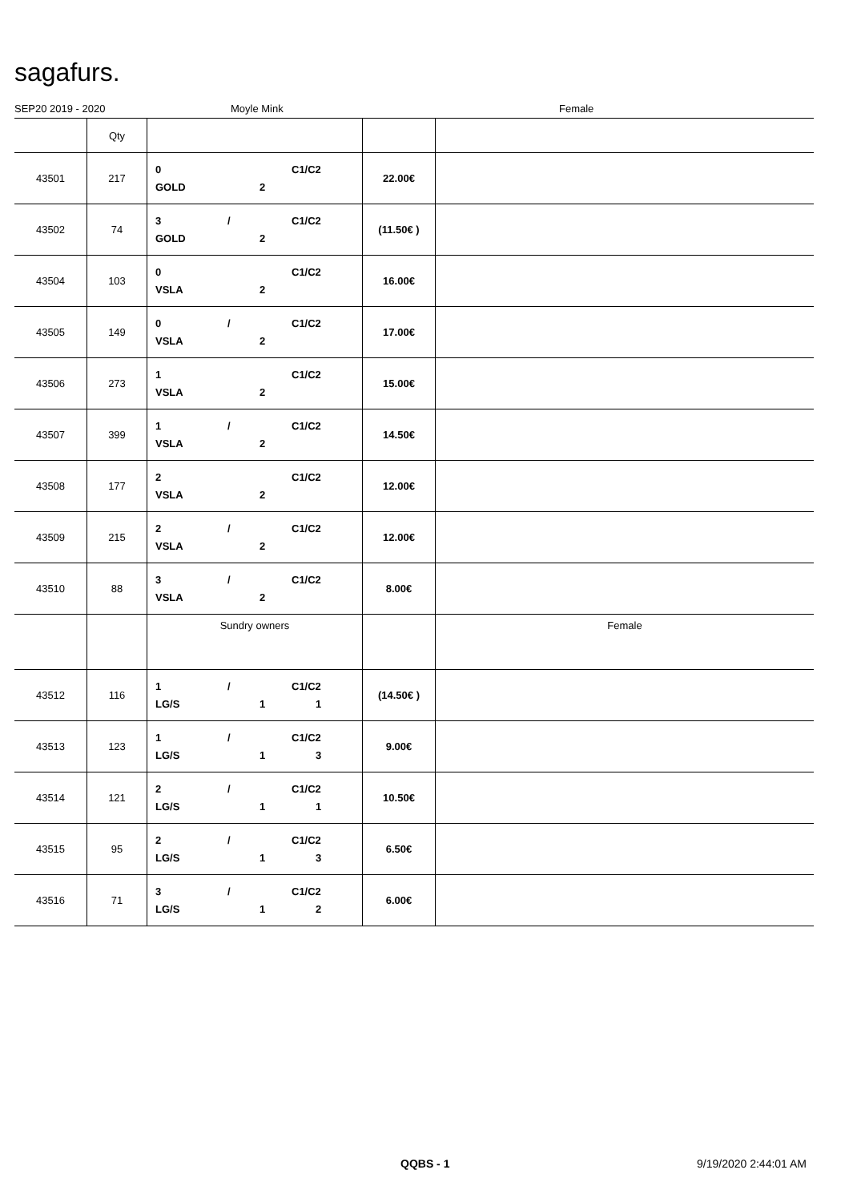sagafurs.
SEP20 2019 - 2020 Moyle Mink Female
| | Qty | | | |
| --- | --- | --- | --- | --- |
| 43501 | 217 | 0 C1/C2 GOLD 2 | 22.00€ | |
| 43502 | 74 | 3 / C1/C2 GOLD 2 | (11.50€ ) | |
| 43504 | 103 | 0 C1/C2 VSLA 2 | 16.00€ | |
| 43505 | 149 | 0 / C1/C2 VSLA 2 | 17.00€ | |
| 43506 | 273 | 1 C1/C2 VSLA 2 | 15.00€ | |
| 43507 | 399 | 1 / C1/C2 VSLA 2 | 14.50€ | |
| 43508 | 177 | 2 C1/C2 VSLA 2 | 12.00€ | |
| 43509 | 215 | 2 / C1/C2 VSLA 2 | 12.00€ | |
| 43510 | 88 | 3 / C1/C2 VSLA 2 | 8.00€ | |
| | | Sundry owners | | Female |
| 43512 | 116 | 1 / C1/C2 LG/S 1 1 | (14.50€ ) | |
| 43513 | 123 | 1 / C1/C2 LG/S 1 3 | 9.00€ | |
| 43514 | 121 | 2 / C1/C2 LG/S 1 1 | 10.50€ | |
| 43515 | 95 | 2 / C1/C2 LG/S 1 3 | 6.50€ | |
| 43516 | 71 | 3 / C1/C2 LG/S 1 2 | 6.00€ | |
QQBS - 1 9/19/2020 2:44:01 AM